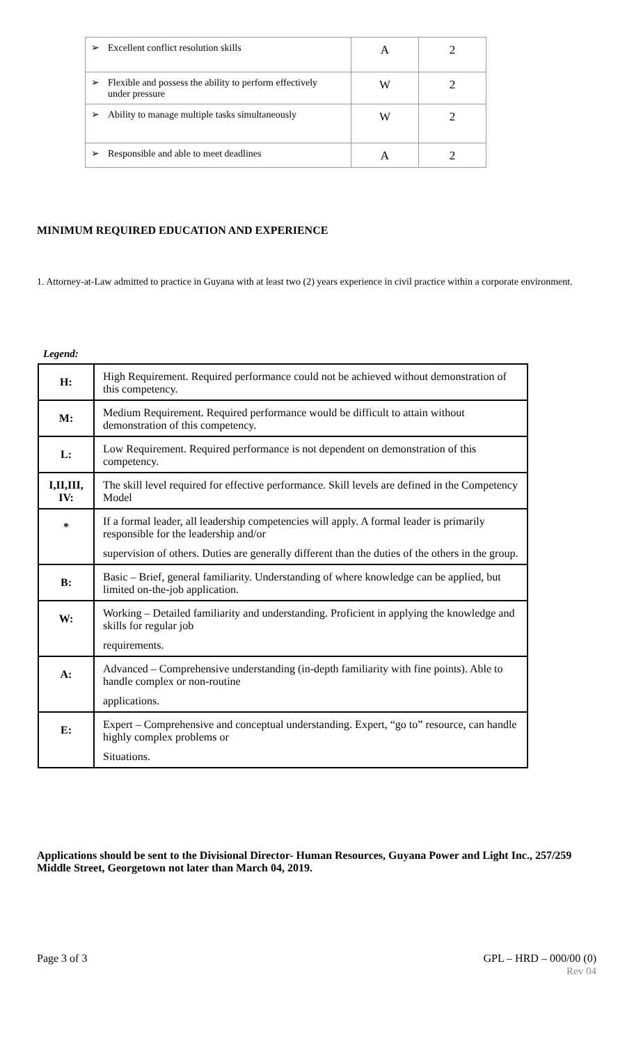| ➢ Excellent conflict resolution skills | A | 2 |
| ➢ Flexible and possess the ability to perform effectively under pressure | W | 2 |
| ➢ Ability to manage multiple tasks simultaneously | W | 2 |
| ➢ Responsible and able to meet deadlines | A | 2 |
MINIMUM REQUIRED EDUCATION AND EXPERIENCE
1. Attorney-at-Law admitted to practice in Guyana with at least two (2) years experience in civil practice within a corporate environment.
Legend:
| H: | High Requirement. Required performance could not be achieved without demonstration of this competency. |
| M: | Medium Requirement. Required performance would be difficult to attain without demonstration of this competency. |
| L: | Low Requirement. Required performance is not dependent on demonstration of this competency. |
| I,II,III, IV: | The skill level required for effective performance. Skill levels are defined in the Competency Model |
| * | If a formal leader, all leadership competencies will apply. A formal leader is primarily responsible for the leadership and/or supervision of others. Duties are generally different than the duties of the others in the group. |
| B: | Basic – Brief, general familiarity. Understanding of where knowledge can be applied, but limited on-the-job application. |
| W: | Working – Detailed familiarity and understanding. Proficient in applying the knowledge and skills for regular job requirements. |
| A: | Advanced – Comprehensive understanding (in-depth familiarity with fine points). Able to handle complex or non-routine applications. |
| E: | Expert – Comprehensive and conceptual understanding. Expert, “go to” resource, can handle highly complex problems or Situations. |
Applications should be sent to the Divisional Director- Human Resources, Guyana Power and Light Inc., 257/259 Middle Street, Georgetown not later than March 04, 2019.
Page 3 of 3
GPL – HRD – 000/00 (0)
Rev 04